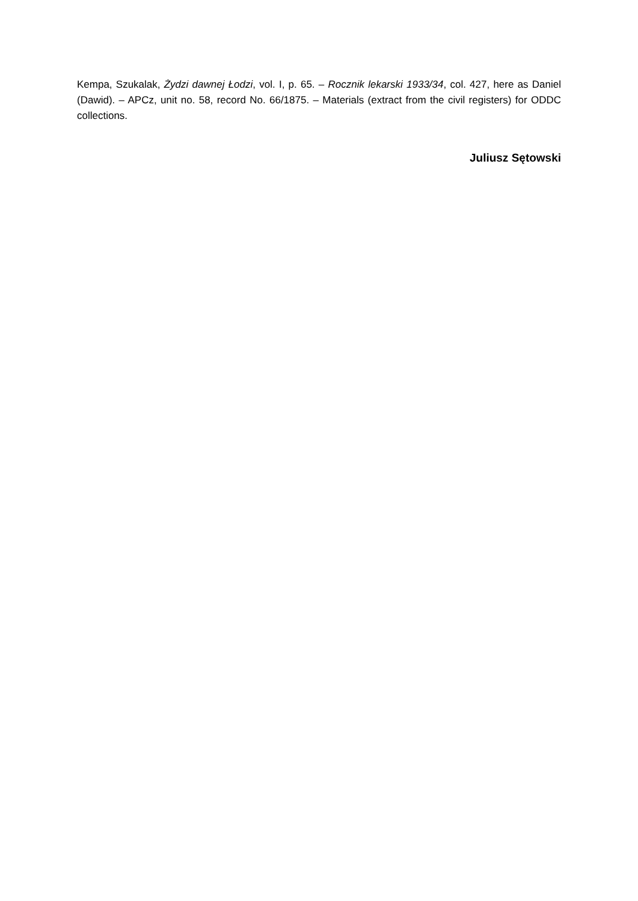Kempa, Szukalak, Żydzi dawnej Łodzi, vol. I, p. 65. – Rocznik lekarski 1933/34, col. 427, here as Daniel (Dawid). – APCz, unit no. 58, record No. 66/1875. – Materials (extract from the civil registers) for ODDC collections.
Juliusz Sętowski